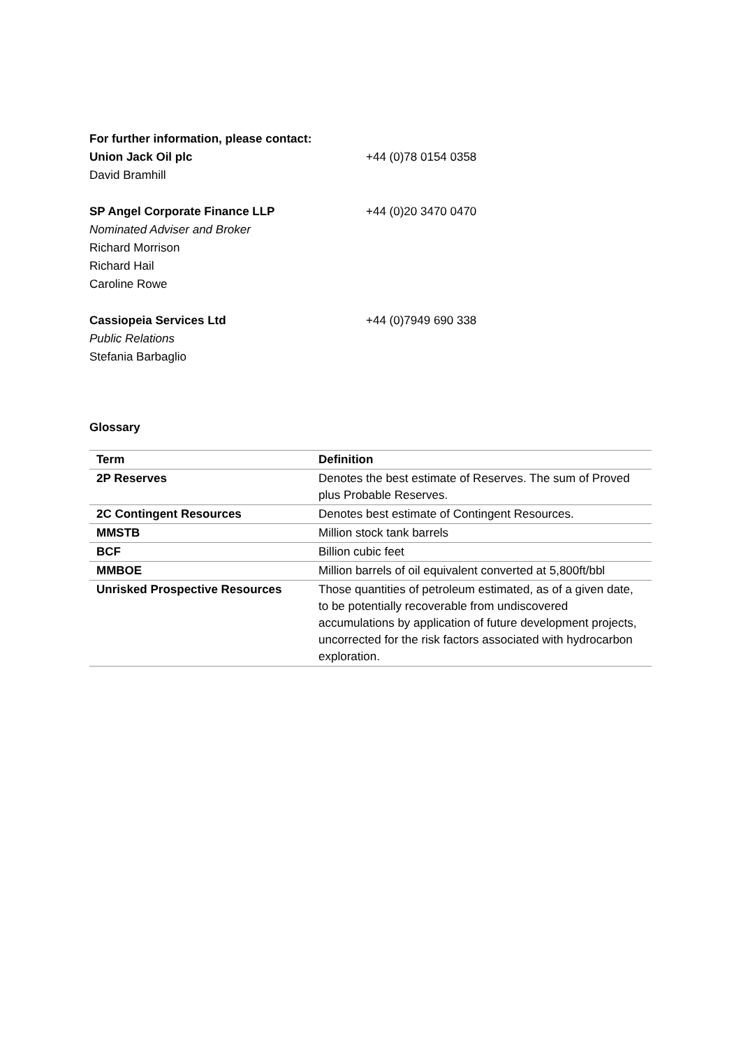For further information, please contact:
Union Jack Oil plc +44 (0)78 0154 0358
David Bramhill
SP Angel Corporate Finance LLP +44 (0)20 3470 0470
Nominated Adviser and Broker
Richard Morrison
Richard Hail
Caroline Rowe
Cassiopeia Services Ltd +44 (0)7949 690 338
Public Relations
Stefania Barbaglio
Glossary
| Term | Definition |
| --- | --- |
| 2P Reserves | Denotes the best estimate of Reserves. The sum of Proved plus Probable Reserves. |
| 2C Contingent Resources | Denotes best estimate of Contingent Resources. |
| MMSTB | Million stock tank barrels |
| BCF | Billion cubic feet |
| MMBOE | Million barrels of oil equivalent converted at 5,800ft/bbl |
| Unrisked Prospective Resources | Those quantities of petroleum estimated, as of a given date, to be potentially recoverable from undiscovered accumulations by application of future development projects, uncorrected for the risk factors associated with hydrocarbon exploration. |